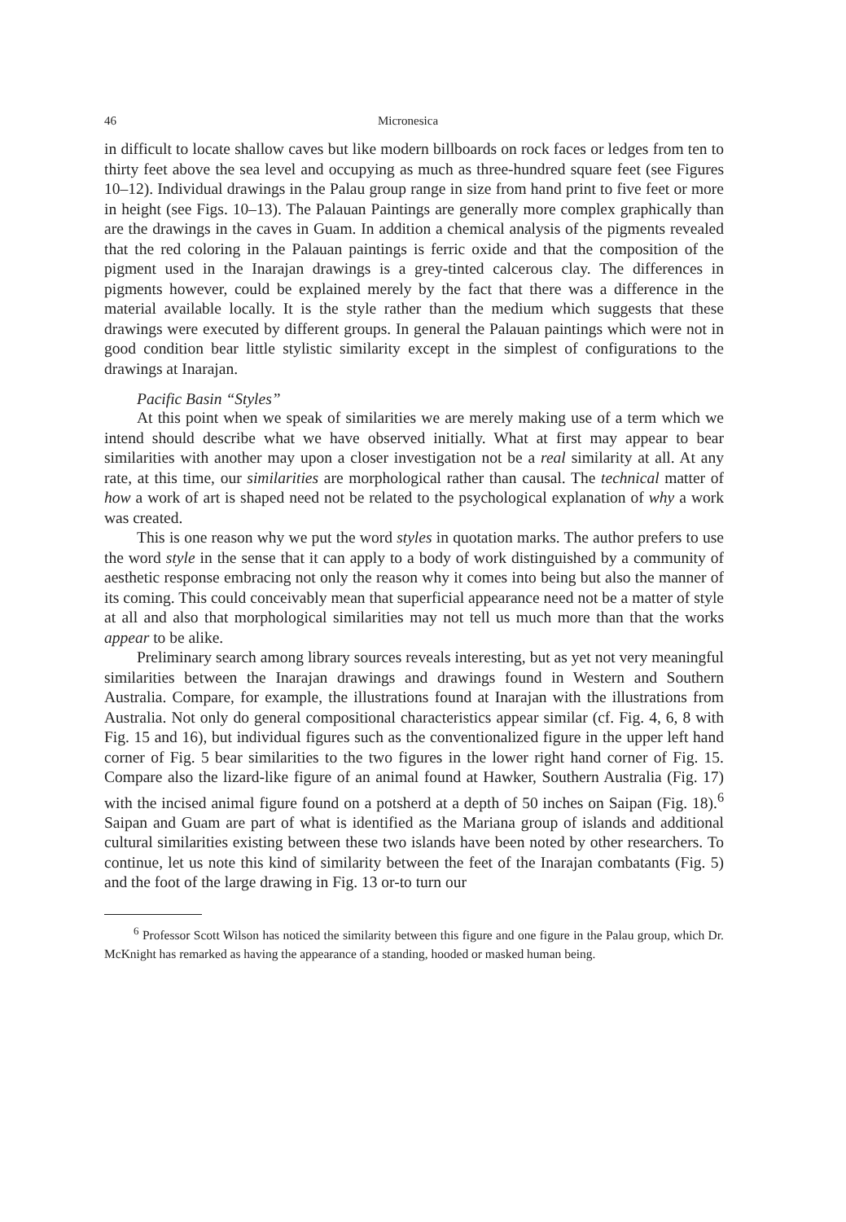46 Micronesica
in difficult to locate shallow caves but like modern billboards on rock faces or ledges from ten to thirty feet above the sea level and occupying as much as three-hundred square feet (see Figures 10–12). Individual drawings in the Palau group range in size from hand print to five feet or more in height (see Figs. 10–13). The Palauan Paintings are generally more complex graphically than are the drawings in the caves in Guam. In addition a chemical analysis of the pigments revealed that the red coloring in the Palauan paintings is ferric oxide and that the composition of the pigment used in the Inarajan drawings is a grey-tinted calcerous clay. The differences in pigments however, could be explained merely by the fact that there was a difference in the material available locally. It is the style rather than the medium which suggests that these drawings were executed by different groups. In general the Palauan paintings which were not in good condition bear little stylistic similarity except in the simplest of configurations to the drawings at Inarajan.
Pacific Basin “Styles”
At this point when we speak of similarities we are merely making use of a term which we intend should describe what we have observed initially. What at first may appear to bear similarities with another may upon a closer investigation not be a real similarity at all. At any rate, at this time, our similarities are morphological rather than causal. The technical matter of how a work of art is shaped need not be related to the psychological explanation of why a work was created.
This is one reason why we put the word styles in quotation marks. The author prefers to use the word style in the sense that it can apply to a body of work distinguished by a community of aesthetic response embracing not only the reason why it comes into being but also the manner of its coming. This could conceivably mean that superficial appearance need not be a matter of style at all and also that morphological similarities may not tell us much more than that the works appear to be alike.
Preliminary search among library sources reveals interesting, but as yet not very meaningful similarities between the Inarajan drawings and drawings found in Western and Southern Australia. Compare, for example, the illustrations found at Inarajan with the illustrations from Australia. Not only do general compositional characteristics appear similar (cf. Fig. 4, 6, 8 with Fig. 15 and 16), but individual figures such as the conventionalized figure in the upper left hand corner of Fig. 5 bear similarities to the two figures in the lower right hand corner of Fig. 15. Compare also the lizard-like figure of an animal found at Hawker, Southern Australia (Fig. 17) with the incised animal figure found on a potsherd at a depth of 50 inches on Saipan (Fig. 18).<sup>6</sup> Saipan and Guam are part of what is identified as the Mariana group of islands and additional cultural similarities existing between these two islands have been noted by other researchers. To continue, let us note this kind of similarity between the feet of the Inarajan combatants (Fig. 5) and the foot of the large drawing in Fig. 13 or-to turn our
<sup>6</sup> Professor Scott Wilson has noticed the similarity between this figure and one figure in the Palau group, which Dr. McKnight has remarked as having the appearance of a standing, hooded or masked human being.